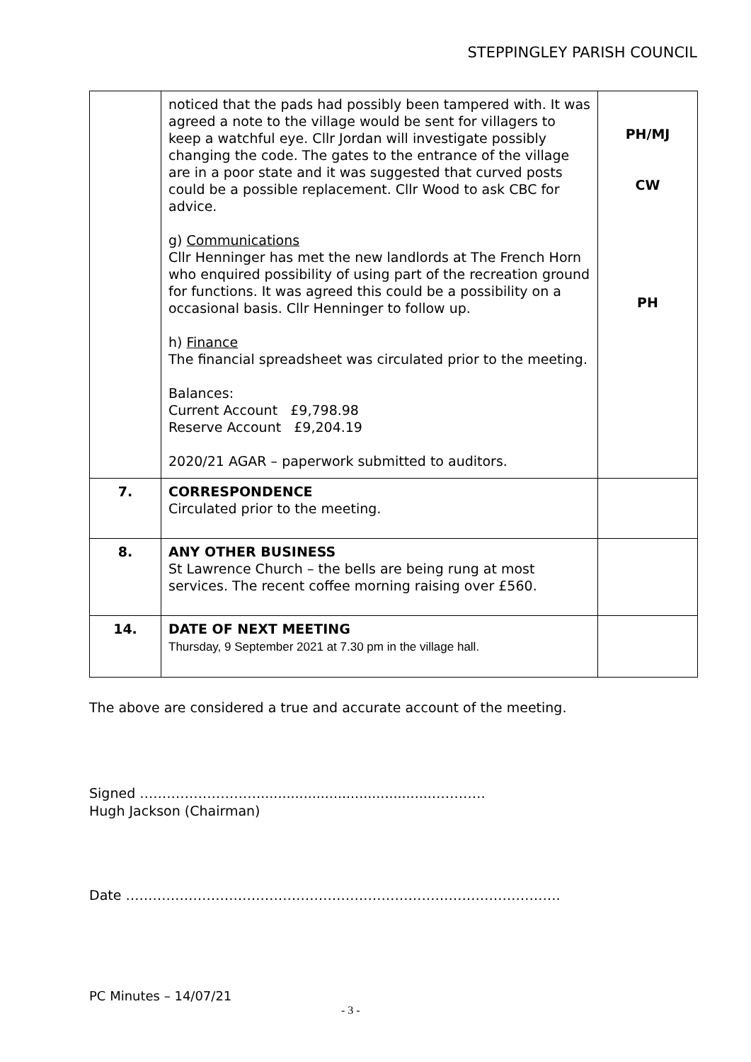STEPPINGLEY PARISH COUNCIL
| | noticed that the pads had possibly been tampered with. It was agreed a note to the village would be sent for villagers to keep a watchful eye. Cllr Jordan will investigate possibly changing the code. The gates to the entrance of the village are in a poor state and it was suggested that curved posts could be a possible replacement. Cllr Wood to ask CBC for advice. g) Communications Cllr Henninger has met the new landlords at The French Horn who enquired possibility of using part of the recreation ground for functions. It was agreed this could be a possibility on a occasional basis. Cllr Henninger to follow up. h) Finance The financial spreadsheet was circulated prior to the meeting. Balances: Current Account £9,798.98 Reserve Account £9,204.19 2020/21 AGAR – paperwork submitted to auditors. | PH/MJ CW PH |
| 7. | CORRESPONDENCE Circulated prior to the meeting. | |
| 8. | ANY OTHER BUSINESS St Lawrence Church – the bells are being rung at most services. The recent coffee morning raising over £560. | |
| 14. | DATE OF NEXT MEETING Thursday, 9 September 2021 at 7.30 pm in the village hall. | |
The above are considered a true and accurate account of the meeting.
Signed ………………………........................................…………
Hugh Jackson (Chairman)
Date …………………………………………………………………………………….
PC Minutes – 14/07/21
- 3 -